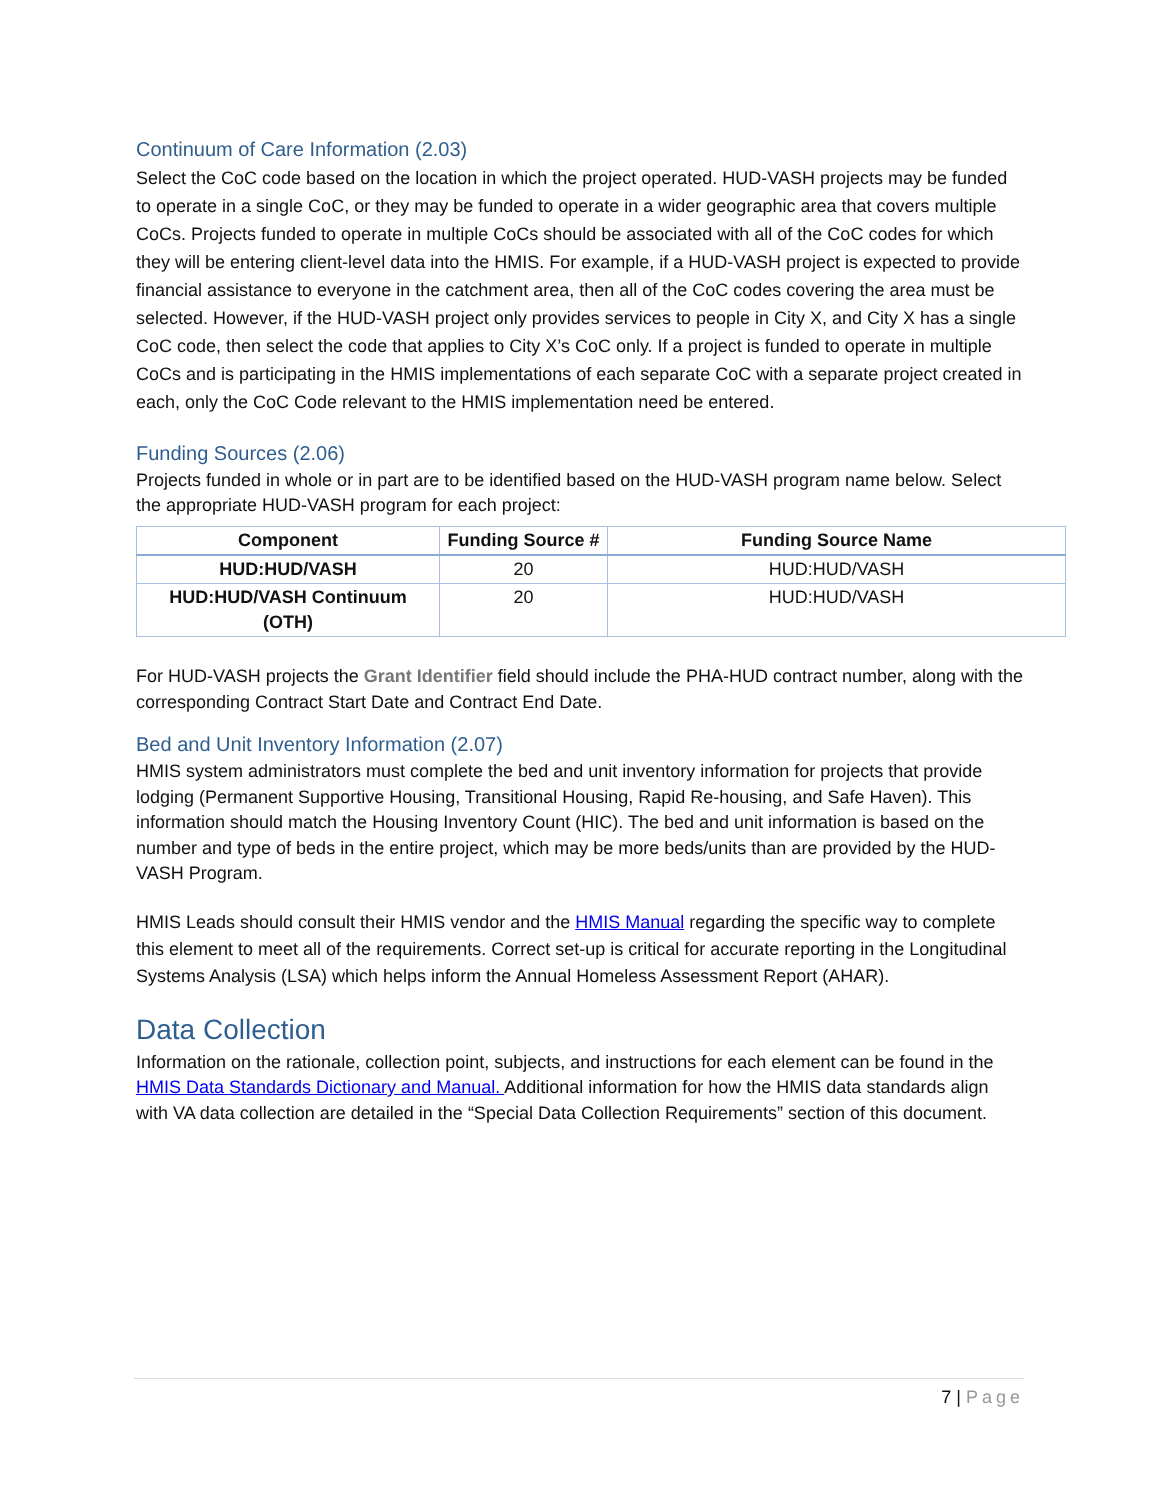Continuum of Care Information (2.03)
Select the CoC code based on the location in which the project operated. HUD-VASH projects may be funded to operate in a single CoC, or they may be funded to operate in a wider geographic area that covers multiple CoCs. Projects funded to operate in multiple CoCs should be associated with all of the CoC codes for which they will be entering client-level data into the HMIS. For example, if a HUD-VASH project is expected to provide financial assistance to everyone in the catchment area, then all of the CoC codes covering the area must be selected. However, if the HUD-VASH project only provides services to people in City X, and City X has a single CoC code, then select the code that applies to City X’s CoC only. If a project is funded to operate in multiple CoCs and is participating in the HMIS implementations of each separate CoC with a separate project created in each, only the CoC Code relevant to the HMIS implementation need be entered.
Funding Sources (2.06)
Projects funded in whole or in part are to be identified based on the HUD-VASH program name below. Select the appropriate HUD-VASH program for each project:
| Component | Funding Source # | Funding Source Name |
| --- | --- | --- |
| HUD:HUD/VASH | 20 | HUD:HUD/VASH |
| HUD:HUD/VASH Continuum (OTH) | 20 | HUD:HUD/VASH |
For HUD-VASH projects the Grant Identifier field should include the PHA-HUD contract number, along with the corresponding Contract Start Date and Contract End Date.
Bed and Unit Inventory Information (2.07)
HMIS system administrators must complete the bed and unit inventory information for projects that provide lodging (Permanent Supportive Housing, Transitional Housing, Rapid Re-housing, and Safe Haven). This information should match the Housing Inventory Count (HIC). The bed and unit information is based on the number and type of beds in the entire project, which may be more beds/units than are provided by the HUD-VASH Program.
HMIS Leads should consult their HMIS vendor and the HMIS Manual regarding the specific way to complete this element to meet all of the requirements. Correct set-up is critical for accurate reporting in the Longitudinal Systems Analysis (LSA) which helps inform the Annual Homeless Assessment Report (AHAR).
Data Collection
Information on the rationale, collection point, subjects, and instructions for each element can be found in the HMIS Data Standards Dictionary and Manual. Additional information for how the HMIS data standards align with VA data collection are detailed in the “Special Data Collection Requirements” section of this document.
7 | Page